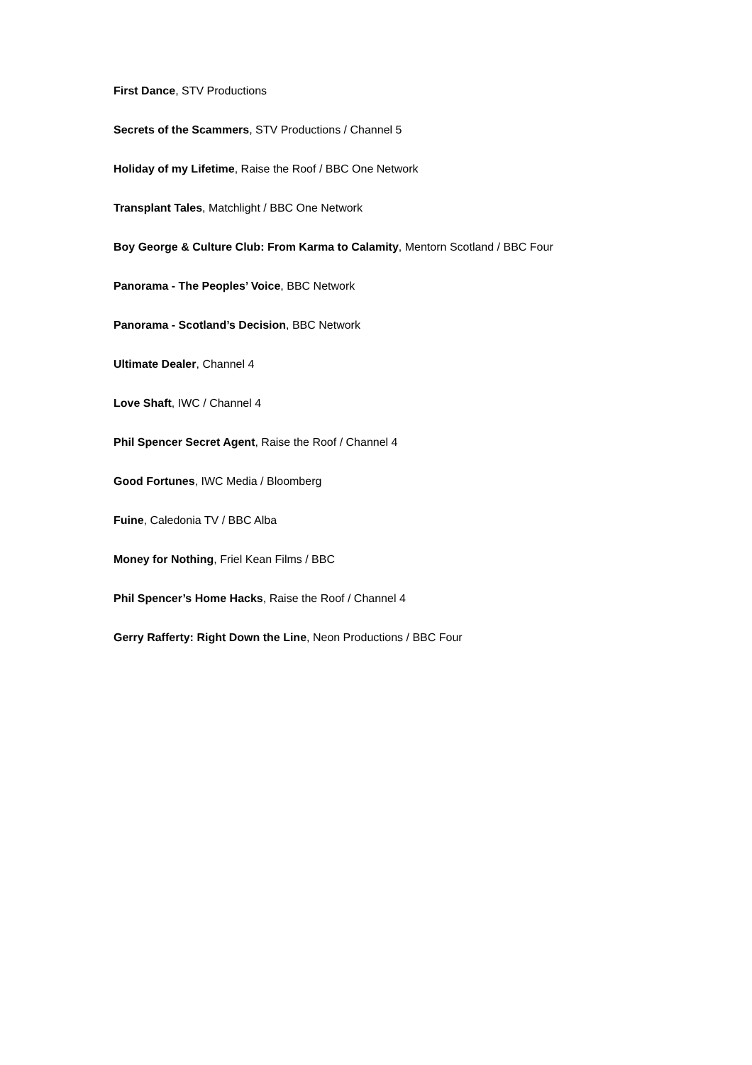First Dance, STV Productions
Secrets of the Scammers, STV Productions / Channel 5
Holiday of my Lifetime, Raise the Roof / BBC One Network
Transplant Tales, Matchlight / BBC One Network
Boy George & Culture Club: From Karma to Calamity, Mentorn Scotland / BBC Four
Panorama - The Peoples’ Voice, BBC Network
Panorama - Scotland’s Decision, BBC Network
Ultimate Dealer, Channel 4
Love Shaft, IWC / Channel 4
Phil Spencer Secret Agent, Raise the Roof / Channel 4
Good Fortunes, IWC Media / Bloomberg
Fuine, Caledonia TV / BBC Alba
Money for Nothing, Friel Kean Films / BBC
Phil Spencer’s Home Hacks, Raise the Roof / Channel 4
Gerry Rafferty: Right Down the Line, Neon Productions / BBC Four